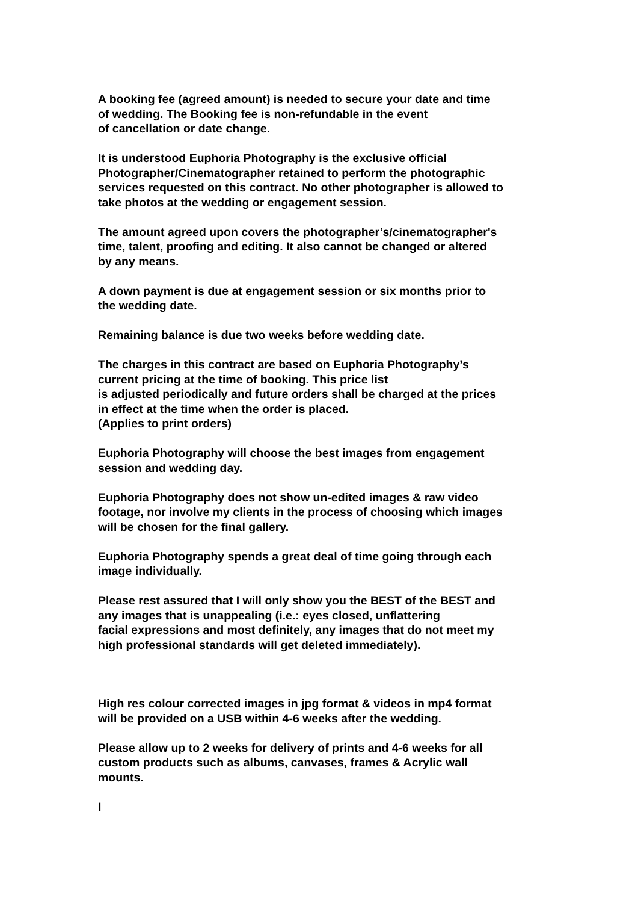A booking fee (agreed amount) is needed to secure your date and time
of wedding. The Booking fee is non-refundable in the event
of cancellation or date change.
It is understood Euphoria Photography is the exclusive official
Photographer/Cinematographer retained to perform the photographic
services requested on this contract. No other photographer is allowed to
take photos at the wedding or engagement session.
The amount agreed upon covers the photographer’s/cinematographer's
time, talent, proofing and editing. It also cannot be changed or altered
by any means.
A down payment is due at engagement session or six months prior to
the wedding date.
Remaining balance is due two weeks before wedding date.
The charges in this contract are based on Euphoria Photography’s
current pricing at the time of booking. This price list
is adjusted periodically and future orders shall be charged at the prices
in effect at the time when the order is placed.
(Applies to print orders)
Euphoria Photography will choose the best images from engagement
session and wedding day.
Euphoria Photography does not show un-edited images & raw video
footage, nor involve my clients in the process of choosing which images
will be chosen for the final gallery.
Euphoria Photography spends a great deal of time going through each
image individually.
Please rest assured that I will only show you the BEST of the BEST and
any images that is unappealing (i.e.: eyes closed, unflattering
facial expressions and most definitely, any images that do not meet my
high professional standards will get deleted immediately).
High res colour corrected images in jpg format & videos in mp4 format
will be provided on a USB within 4-6 weeks after the wedding.
Please allow up to 2 weeks for delivery of prints and 4-6 weeks for all
custom products such as albums, canvases, frames & Acrylic wall
mounts.
I